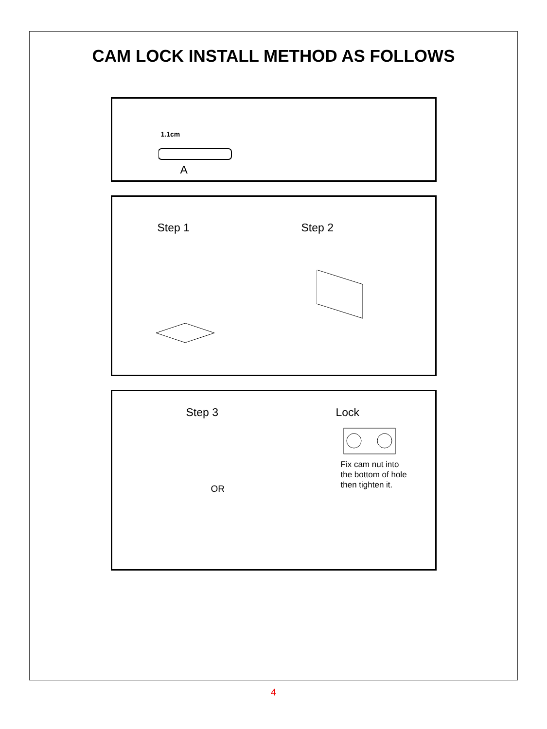CAM LOCK INSTALL METHOD AS FOLLOWS
1.1cm
A
Step 1 Step 2
Step 3 Lock
OR
Fix cam nut into
the bottom of hole
then tighten it.
4